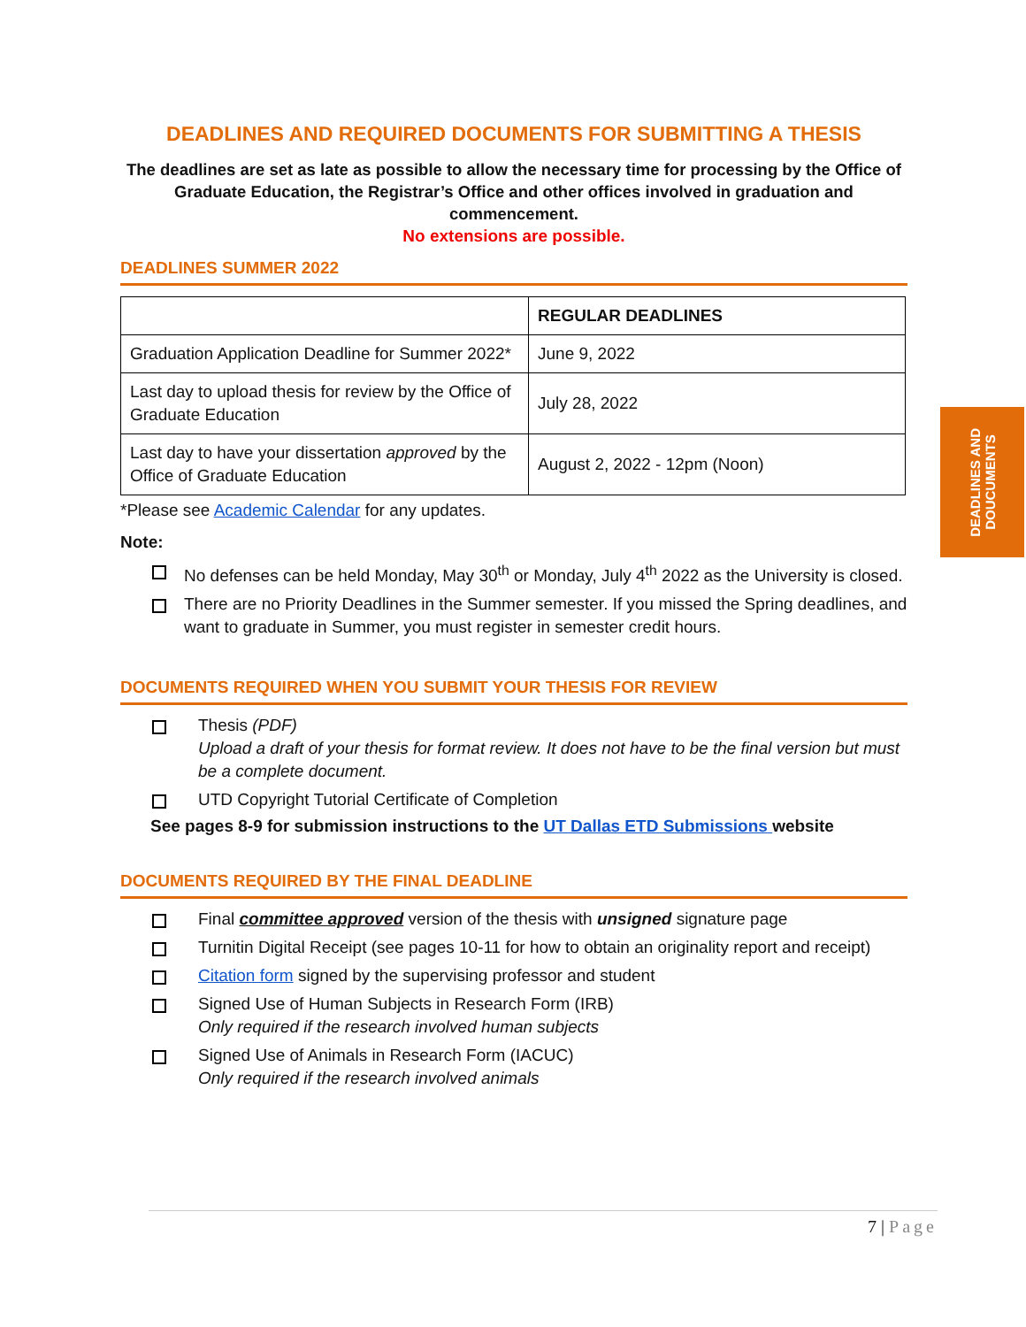DEADLINES AND REQUIRED DOCUMENTS FOR SUBMITTING A THESIS
The deadlines are set as late as possible to allow the necessary time for processing by the Office of Graduate Education, the Registrar’s Office and other offices involved in graduation and commencement.
No extensions are possible.
DEADLINES SUMMER 2022
| | REGULAR DEADLINES |
| --- | --- |
| Graduation Application Deadline for Summer 2022* | June 9, 2022 |
| Last day to upload thesis for review by the Office of Graduate Education | July 28, 2022 |
| Last day to have your dissertation approved by the Office of Graduate Education | August 2, 2022 - 12pm (Noon) |
*Please see Academic Calendar for any updates.
Note:
No defenses can be held Monday, May 30<sup>th</sup> or Monday, July 4<sup>th</sup> 2022 as the University is closed.
There are no Priority Deadlines in the Summer semester. If you missed the Spring deadlines, and want to graduate in Summer, you must register in semester credit hours.
DOCUMENTS REQUIRED WHEN YOU SUBMIT YOUR THESIS FOR REVIEW
Thesis (PDF)
Upload a draft of your thesis for format review. It does not have to be the final version but must be a complete document.
UTD Copyright Tutorial Certificate of Completion
See pages 8-9 for submission instructions to the UT Dallas ETD Submissions website
DOCUMENTS REQUIRED BY THE FINAL DEADLINE
Final committee approved version of the thesis with unsigned signature page
Turnitin Digital Receipt (see pages 10-11 for how to obtain an originality report and receipt)
Citation form signed by the supervising professor and student
Signed Use of Human Subjects in Research Form (IRB)
Only required if the research involved human subjects
Signed Use of Animals in Research Form (IACUC)
Only required if the research involved animals
DEADLINES AND
DOUCUMENTS
7 | Page